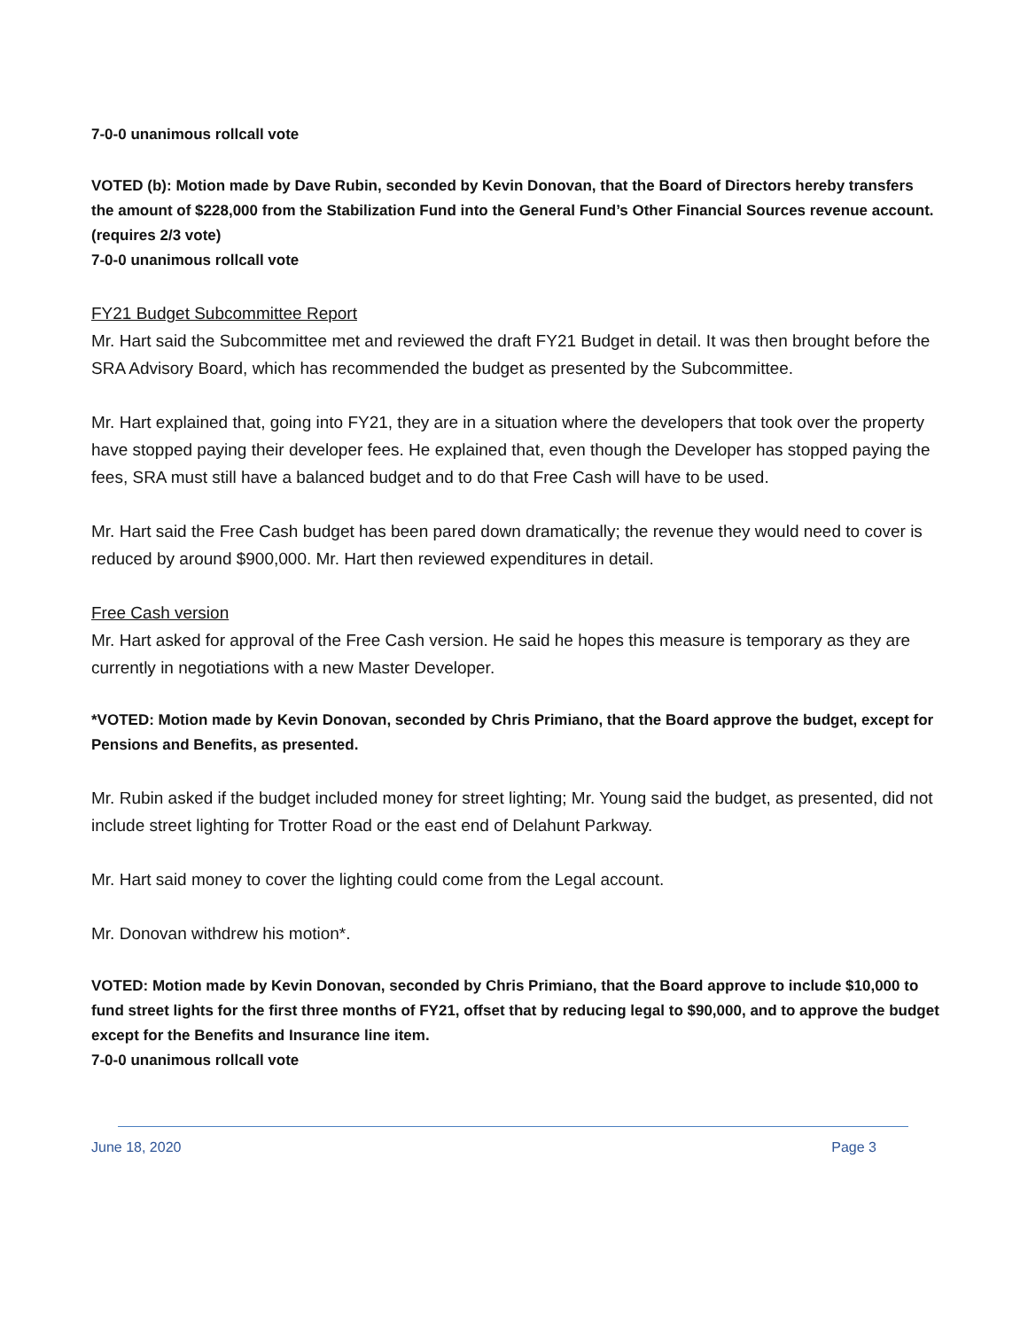7-0-0 unanimous rollcall vote
VOTED (b): Motion made by Dave Rubin, seconded by Kevin Donovan, that the Board of Directors hereby transfers the amount of $228,000 from the Stabilization Fund into the General Fund’s Other Financial Sources revenue account. (requires 2/3 vote)
7-0-0 unanimous rollcall vote
FY21 Budget Subcommittee Report
Mr. Hart said the Subcommittee met and reviewed the draft FY21 Budget in detail. It was then brought before the SRA Advisory Board, which has recommended the budget as presented by the Subcommittee.
Mr. Hart explained that, going into FY21, they are in a situation where the developers that took over the property have stopped paying their developer fees. He explained that, even though the Developer has stopped paying the fees, SRA must still have a balanced budget and to do that Free Cash will have to be used.
Mr. Hart said the Free Cash budget has been pared down dramatically; the revenue they would need to cover is reduced by around $900,000. Mr. Hart then reviewed expenditures in detail.
Free Cash version
Mr. Hart asked for approval of the Free Cash version. He said he hopes this measure is temporary as they are currently in negotiations with a new Master Developer.
*VOTED: Motion made by Kevin Donovan, seconded by Chris Primiano, that the Board approve the budget, except for Pensions and Benefits, as presented.
Mr. Rubin asked if the budget included money for street lighting; Mr. Young said the budget, as presented, did not include street lighting for Trotter Road or the east end of Delahunt Parkway.
Mr. Hart said money to cover the lighting could come from the Legal account.
Mr. Donovan withdrew his motion*.
VOTED: Motion made by Kevin Donovan, seconded by Chris Primiano, that the Board approve to include $10,000 to fund street lights for the first three months of FY21, offset that by reducing legal to $90,000, and to approve the budget except for the Benefits and Insurance line item.
7-0-0 unanimous rollcall vote
June 18, 2020 Page 3